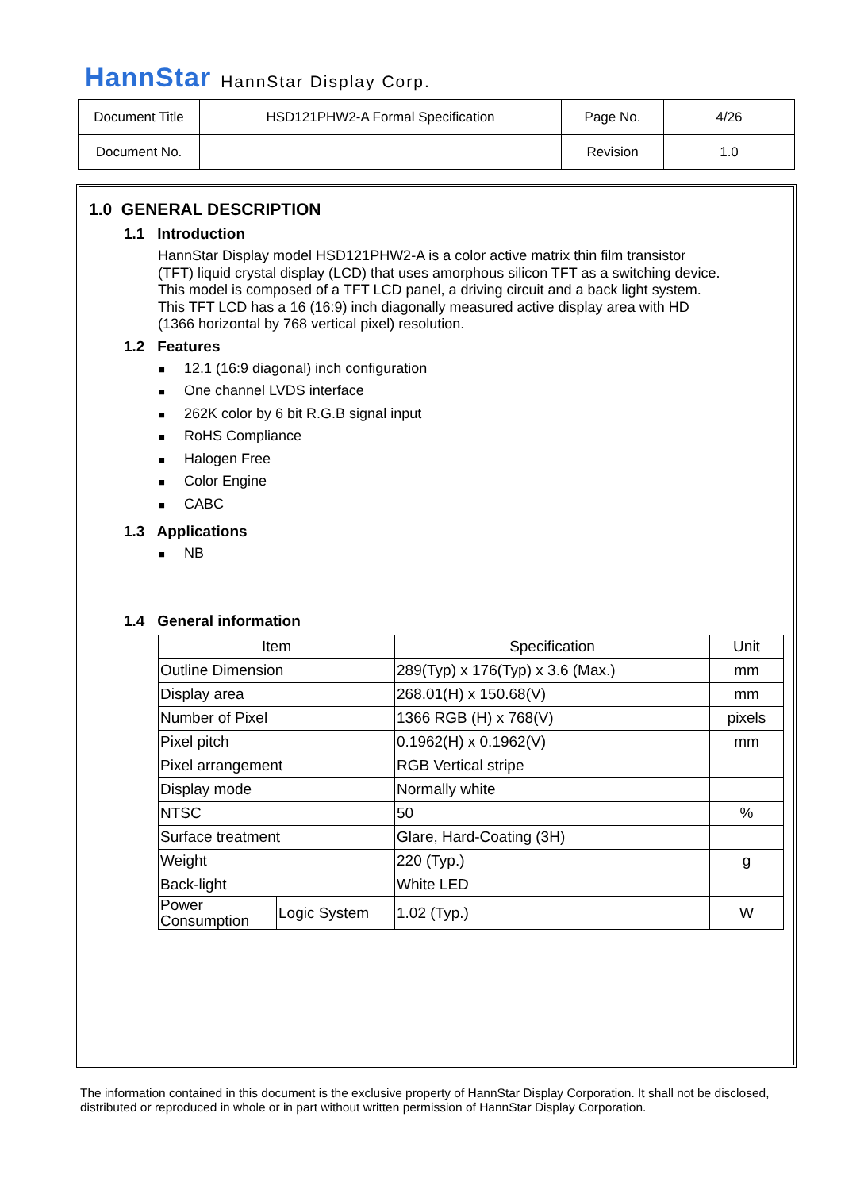HannStar HannStar Display Corp.
| Document Title | HSD121PHW2-A Formal Specification | Page No. | 4/26 |
| Document No. | | Revision | 1.0 |
1.0 GENERAL DESCRIPTION
1.1 Introduction
HannStar Display model HSD121PHW2-A is a color active matrix thin film transistor (TFT) liquid crystal display (LCD) that uses amorphous silicon TFT as a switching device. This model is composed of a TFT LCD panel, a driving circuit and a back light system. This TFT LCD has a 16 (16:9) inch diagonally measured active display area with HD (1366 horizontal by 768 vertical pixel) resolution.
1.2 Features
■ 12.1 (16:9 diagonal) inch configuration
■ One channel LVDS interface
■ 262K color by 6 bit R.G.B signal input
■ RoHS Compliance
■ Halogen Free
■ Color Engine
■ CABC
1.3 Applications
■ NB
1.4 General information
| Item | | Specification | Unit |
| --- | --- | --- | --- |
| Outline Dimension | | 289(Typ) x 176(Typ) x 3.6 (Max.) | mm |
| Display area | | 268.01(H) x 150.68(V) | mm |
| Number of Pixel | | 1366 RGB (H) x 768(V) | pixels |
| Pixel pitch | | 0.1962(H) x 0.1962(V) | mm |
| Pixel arrangement | | RGB Vertical stripe | |
| Display mode | | Normally white | |
| NTSC | | 50 | % |
| Surface treatment | | Glare, Hard-Coating (3H) | |
| Weight | | 220 (Typ.) | g |
| Back-light | | White LED | |
| Power Consumption | Logic System | 1.02 (Typ.) | W |
The information contained in this document is the exclusive property of HannStar Display Corporation. It shall not be disclosed, distributed or reproduced in whole or in part without written permission of HannStar Display Corporation.